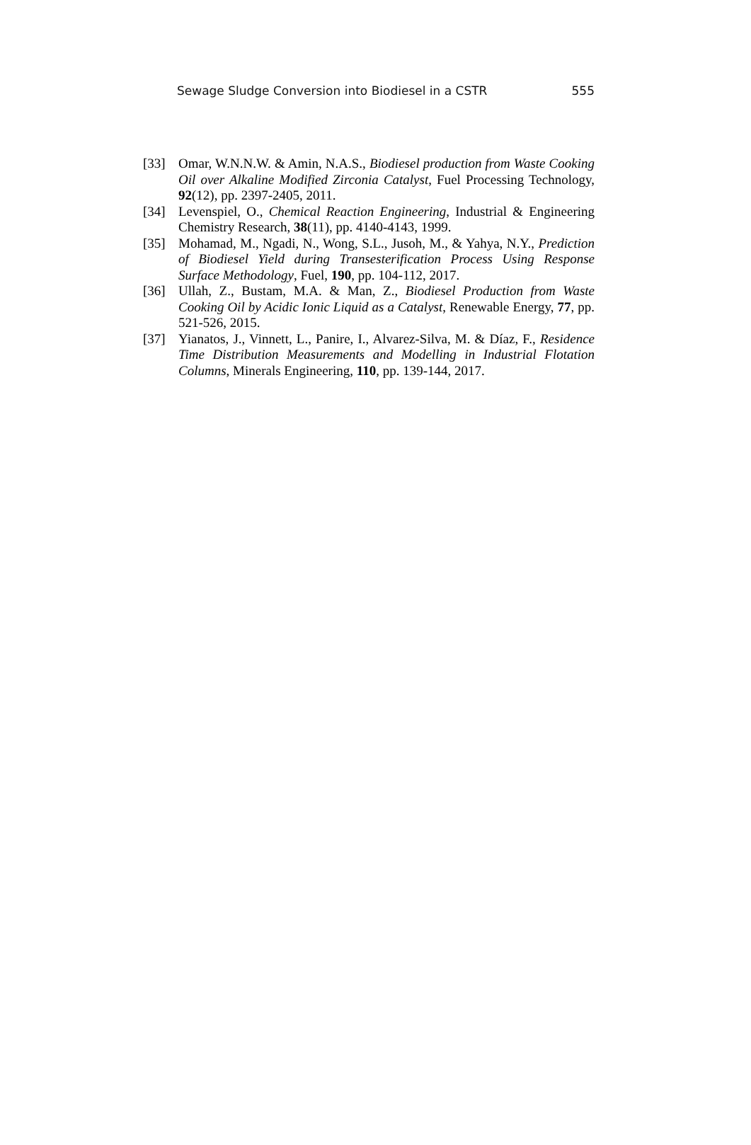Sewage Sludge Conversion into Biodiesel in a CSTR 555
[33] Omar, W.N.N.W. & Amin, N.A.S., Biodiesel production from Waste Cooking Oil over Alkaline Modified Zirconia Catalyst, Fuel Processing Technology, 92(12), pp. 2397-2405, 2011.
[34] Levenspiel, O., Chemical Reaction Engineering, Industrial & Engineering Chemistry Research, 38(11), pp. 4140-4143, 1999.
[35] Mohamad, M., Ngadi, N., Wong, S.L., Jusoh, M., & Yahya, N.Y., Prediction of Biodiesel Yield during Transesterification Process Using Response Surface Methodology, Fuel, 190, pp. 104-112, 2017.
[36] Ullah, Z., Bustam, M.A. & Man, Z., Biodiesel Production from Waste Cooking Oil by Acidic Ionic Liquid as a Catalyst, Renewable Energy, 77, pp. 521-526, 2015.
[37] Yianatos, J., Vinnett, L., Panire, I., Alvarez-Silva, M. & Díaz, F., Residence Time Distribution Measurements and Modelling in Industrial Flotation Columns, Minerals Engineering, 110, pp. 139-144, 2017.